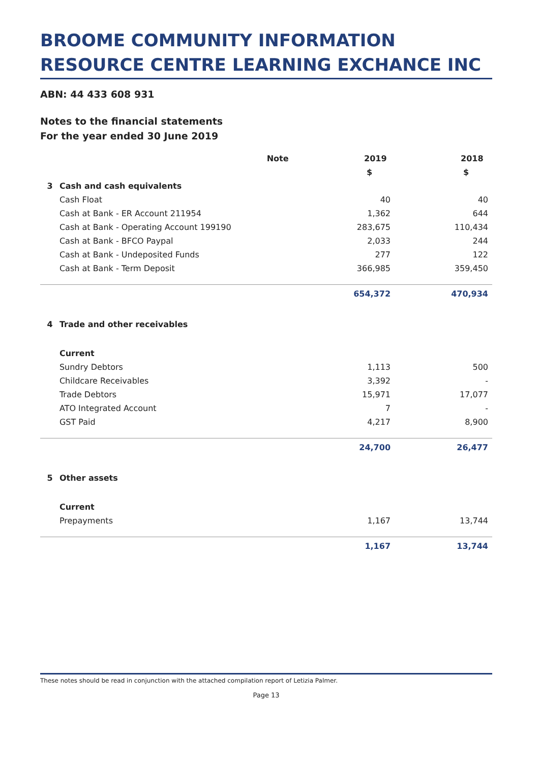BROOME COMMUNITY INFORMATION RESOURCE CENTRE LEARNING EXCHANCE INC
ABN: 44 433 608 931
Notes to the financial statements
For the year ended 30 June 2019
| | | Note | 2019 | 2018 |
| --- | --- | --- | --- | --- |
| | | | $ | $ |
| 3 | Cash and cash equivalents | | | |
| | Cash Float | | 40 | 40 |
| | Cash at Bank - ER Account 211954 | | 1,362 | 644 |
| | Cash at Bank - Operating Account 199190 | | 283,675 | 110,434 |
| | Cash at Bank - BFCO Paypal | | 2,033 | 244 |
| | Cash at Bank - Undeposited Funds | | 277 | 122 |
| | Cash at Bank - Term Deposit | | 366,985 | 359,450 |
| | | | 654,372 | 470,934 |
| 4 | Trade and other receivables | | | |
| | Current | | | |
| | Sundry Debtors | | 1,113 | 500 |
| | Childcare Receivables | | 3,392 | - |
| | Trade Debtors | | 15,971 | 17,077 |
| | ATO Integrated Account | | 7 | - |
| | GST Paid | | 4,217 | 8,900 |
| | | | 24,700 | 26,477 |
| 5 | Other assets | | | |
| | Current | | | |
| | Prepayments | | 1,167 | 13,744 |
| | | | 1,167 | 13,744 |
These notes should be read in conjunction with the attached compilation report of Letizia Palmer.
Page 13